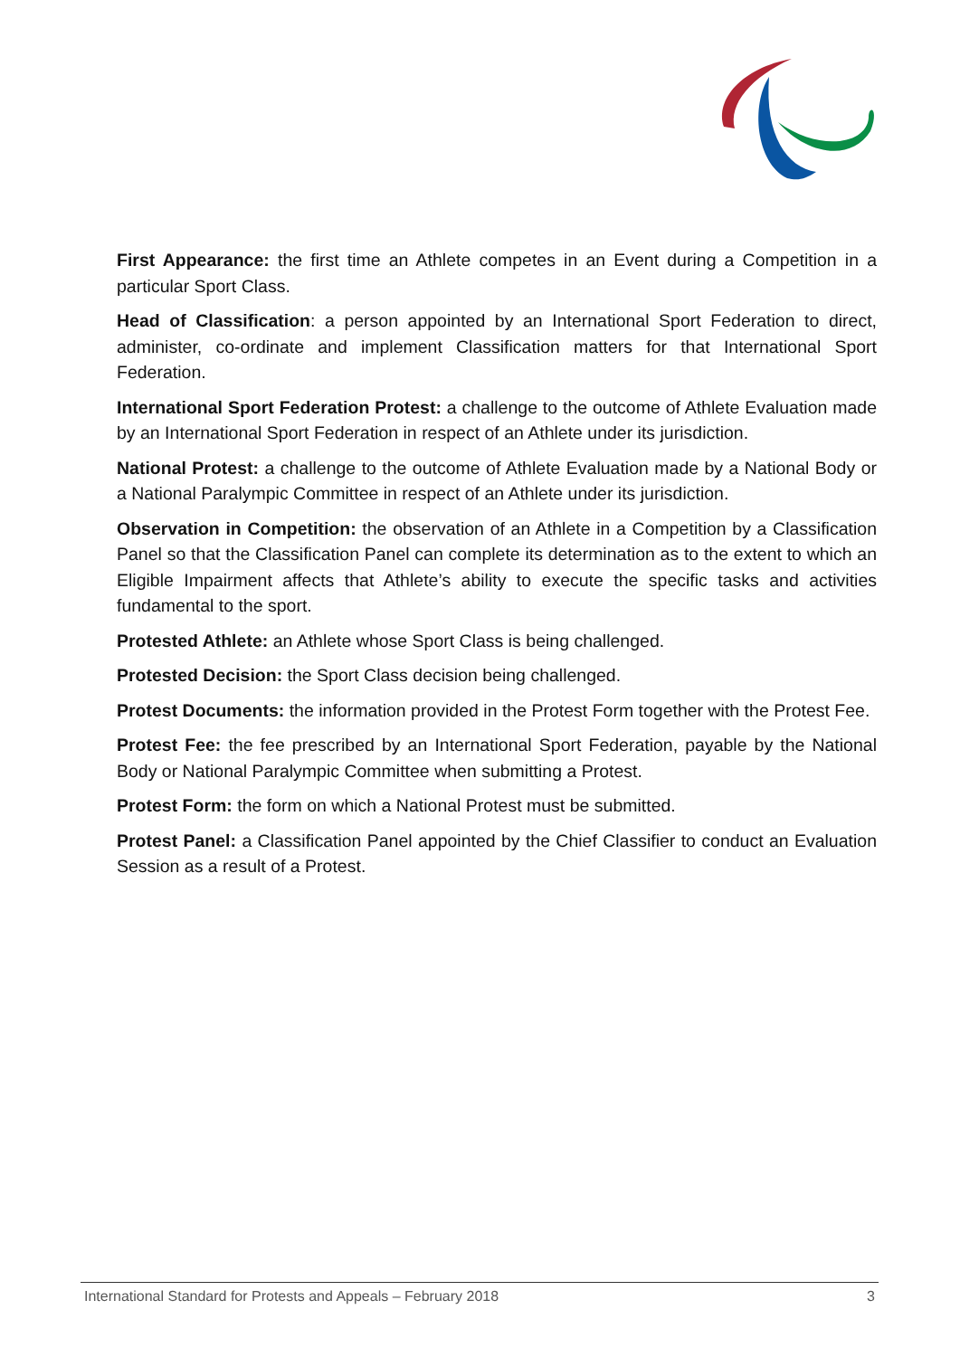First Appearance: the first time an Athlete competes in an Event during a Competition in a particular Sport Class.
Head of Classification: a person appointed by an International Sport Federation to direct, administer, co-ordinate and implement Classification matters for that International Sport Federation.
International Sport Federation Protest: a challenge to the outcome of Athlete Evaluation made by an International Sport Federation in respect of an Athlete under its jurisdiction.
National Protest: a challenge to the outcome of Athlete Evaluation made by a National Body or a National Paralympic Committee in respect of an Athlete under its jurisdiction.
Observation in Competition: the observation of an Athlete in a Competition by a Classification Panel so that the Classification Panel can complete its determination as to the extent to which an Eligible Impairment affects that Athlete’s ability to execute the specific tasks and activities fundamental to the sport.
Protested Athlete: an Athlete whose Sport Class is being challenged.
Protested Decision: the Sport Class decision being challenged.
Protest Documents: the information provided in the Protest Form together with the Protest Fee.
Protest Fee: the fee prescribed by an International Sport Federation, payable by the National Body or National Paralympic Committee when submitting a Protest.
Protest Form: the form on which a National Protest must be submitted.
Protest Panel: a Classification Panel appointed by the Chief Classifier to conduct an Evaluation Session as a result of a Protest.
International Standard for Protests and Appeals – February 2018 3